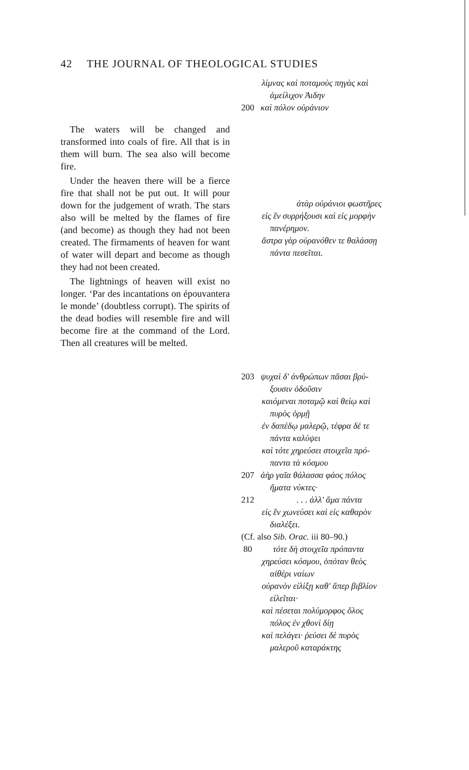42 THE JOURNAL OF THEOLOGICAL STUDIES
The waters will be changed and transformed into coals of fire. All that is in them will burn. The sea also will become fire.
Under the heaven there will be a fierce fire that shall not be put out. It will pour down for the judgement of wrath. The stars also will be melted by the flames of fire (and become) as though they had not been created. The firmaments of heaven for want of water will depart and become as though they had not been created.
The lightnings of heaven will exist no longer. ‘Par des incantations on épouvantera le monde’ (doubtless corrupt). The spirits of the dead bodies will resemble fire and will become fire at the command of the Lord. Then all creatures will be melted.
λίμνας καὶ ποταμοὺς πηγὰς καὶ
ἀμείλιχον Ἀιδην
200 καὶ πόλον οὐράνιον
ἀτὰρ οὐράνιοι φωστῆρες
εἰς ἓν συρρήξουσι καὶ εἰς μορφὴν
πανέρημον.
ἄστρα γὰρ οὐρανόθεν τε θαλάσσῃ
πάντα πεσεῖται.
203 ψυχαὶ δ' ἀνθρώπων πᾶσαι βρύ-
ξουσιν ὀδοῦσιν
καιόμεναι ποταμῷ καὶ θείῳ καὶ
πυρὸς ὁρμῇ
ἐν δαπέδῳ μαλερῷ, τέφρα δέ τε
πάντα καλύψει
καὶ τότε χηρεύσει στοιχεῖα πρό-
παντα τὰ κόσμου
207 ἀὴρ γαῖα θάλασσα φάος πόλος
ἤματα νύκτες·
212. . . ἀλλ' ἅμα πάντα
εἰς ἓν χωνεύσει καὶ εἰς καθαρὸν
διαλέξει.
(Cf. also Sib. Orac. iii 80–90.)
80 τότε δὴ στοιχεῖα πρόπαντα
χηρεύσει κόσμου, ὁπόταν θεὸς
αἰθέρι ναίων
οὐρανὸν εἰλίξῃ καθ' ἅπερ βιβλίον
εἰλεῖται·
καὶ πέσεται πολύμορφος ὅλος
πόλος ἐν χθονὶ δίῃ
καὶ πελάγει· ῥεύσει δὲ πυρὸς
μαλεροῦ καταράκτης